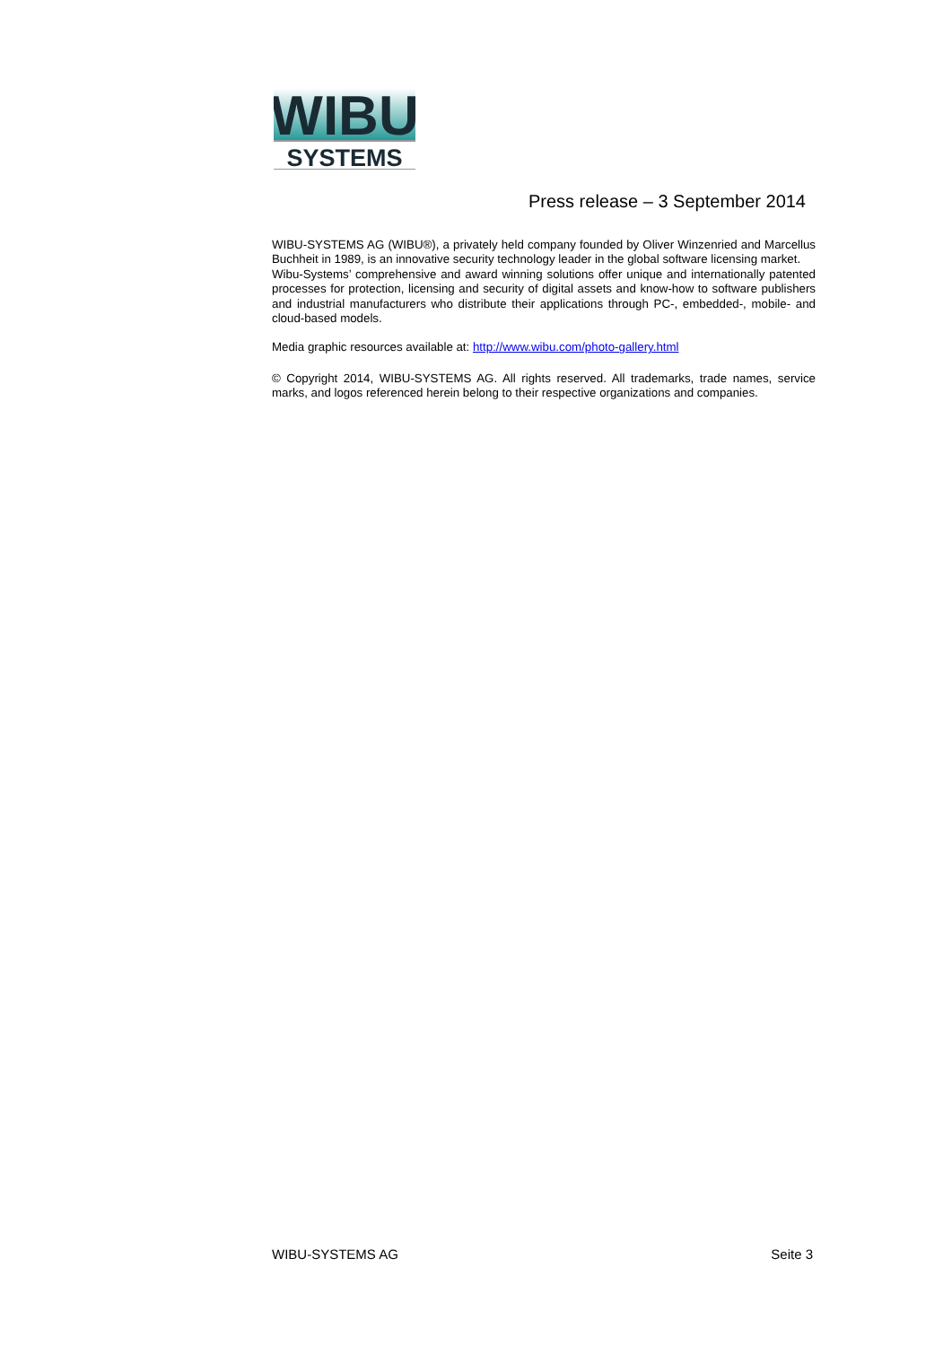WIBU
SYSTEMS
Press release – 3 September 2014
WIBU-SYSTEMS AG (WIBU®), a privately held company founded by Oliver Winzenried and Marcellus Buchheit in 1989, is an innovative security technology leader in the global software licensing market.
Wibu-Systems’ comprehensive and award winning solutions offer unique and internationally patented processes for protection, licensing and security of digital assets and know-how to software publishers and industrial manufacturers who distribute their applications through PC-, embedded-, mobile- and cloud-based models.
Media graphic resources available at: http://www.wibu.com/photo-gallery.html
© Copyright 2014, WIBU-SYSTEMS AG. All rights reserved. All trademarks, trade names, service marks, and logos referenced herein belong to their respective organizations and companies.
WIBU-SYSTEMS AG Seite 3